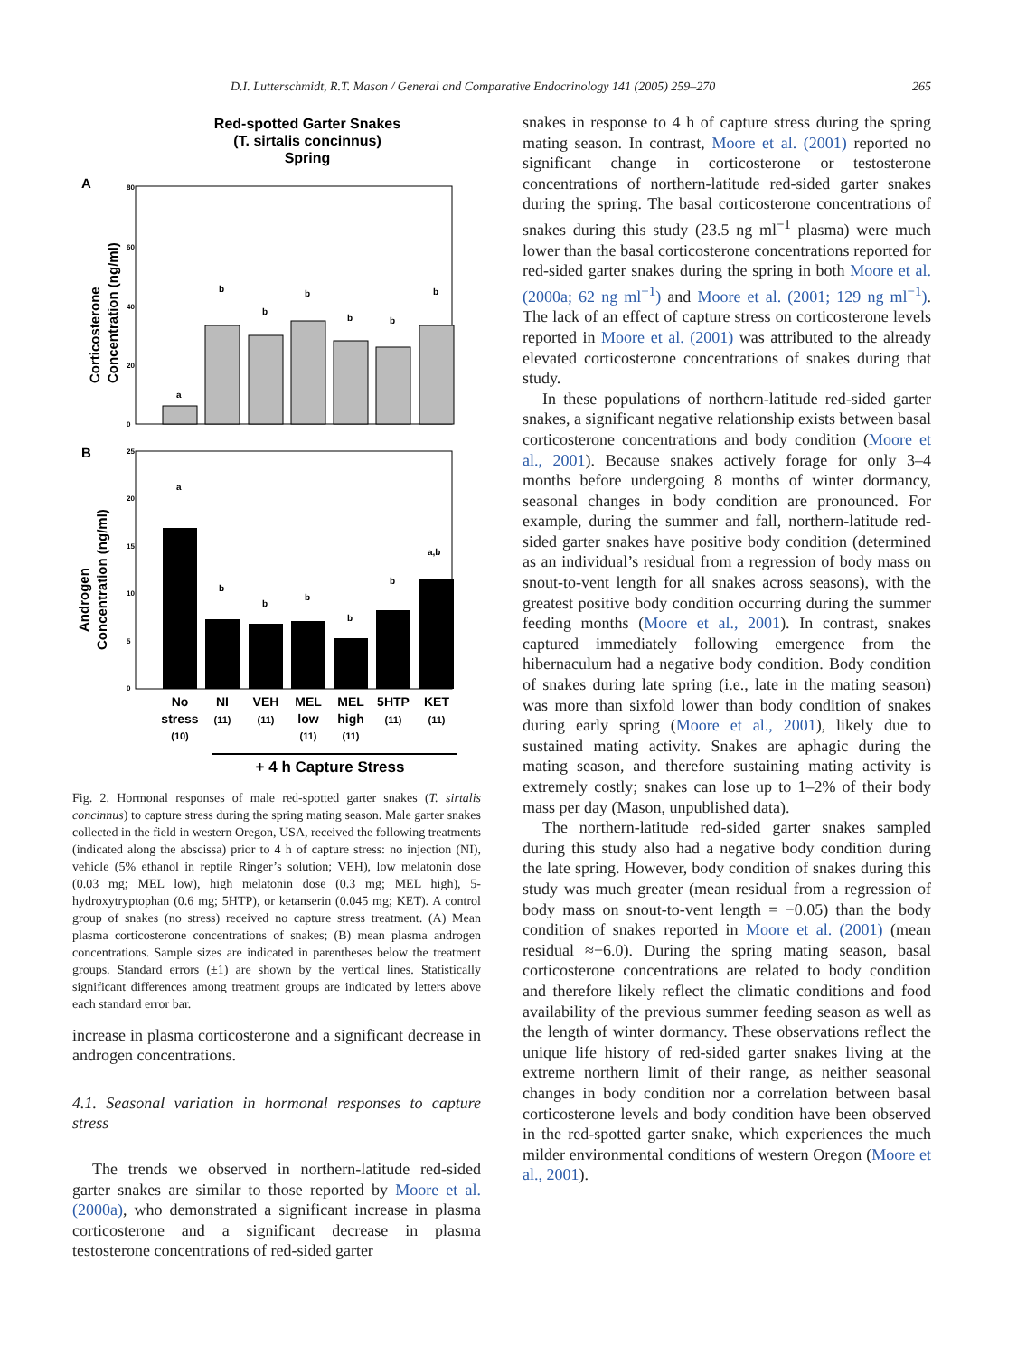D.I. Lutterschmidt, R.T. Mason / General and Comparative Endocrinology 141 (2005) 259–270 265
Red-spotted Garter Snakes
(T. sirtalis concinnus)
Spring
A
Corticosterone
Concentration (ng/ml)
80
60
40
20
0
a
b
b
b
b
b
b
B
Androgen
Concentration (ng/ml)
25
20
15
10
5
0
a
b
b
b
b
b
a,b
No
stress
NI
VEH
MEL
low
MEL
high
5HTP
KET
(10)
(11)
(11)
(11)
(11)
(11)
(11)
+ 4 h Capture Stress
Fig. 2. Hormonal responses of male red-spotted garter snakes (T. sirtalis concinnus) to capture stress during the spring mating season. Male garter snakes collected in the field in western Oregon, USA, received the following treatments (indicated along the abscissa) prior to 4 h of capture stress: no injection (NI), vehicle (5% ethanol in reptile Ringer’s solution; VEH), low melatonin dose (0.03 mg; MEL low), high melatonin dose (0.3 mg; MEL high), 5-hydroxytryptophan (0.6 mg; 5HTP), or ketanserin (0.045 mg; KET). A control group of snakes (no stress) received no capture stress treatment. (A) Mean plasma corticosterone concentrations of snakes; (B) mean plasma androgen concentrations. Sample sizes are indicated in parentheses below the treatment groups. Standard errors (±1) are shown by the vertical lines. Statistically significant differences among treatment groups are indicated by letters above each standard error bar.
increase in plasma corticosterone and a significant decrease in androgen concentrations.
4.1. Seasonal variation in hormonal responses to capture stress
The trends we observed in northern-latitude red-sided garter snakes are similar to those reported by Moore et al. (2000a), who demonstrated a significant increase in plasma corticosterone and a significant decrease in plasma testosterone concentrations of red-sided garter
snakes in response to 4 h of capture stress during the spring mating season. In contrast, Moore et al. (2001) reported no significant change in corticosterone or testosterone concentrations of northern-latitude red-sided garter snakes during the spring. The basal corticosterone concentrations of snakes during this study (23.5 ng ml<sup>−1</sup> plasma) were much lower than the basal corticosterone concentrations reported for red-sided garter snakes during the spring in both Moore et al. (2000a; 62 ng ml<sup>−1</sup>) and Moore et al. (2001; 129 ng ml<sup>−1</sup>). The lack of an effect of capture stress on corticosterone levels reported in Moore et al. (2001) was attributed to the already elevated corticosterone concentrations of snakes during that study.
In these populations of northern-latitude red-sided garter snakes, a significant negative relationship exists between basal corticosterone concentrations and body condition (Moore et al., 2001). Because snakes actively forage for only 3–4 months before undergoing 8 months of winter dormancy, seasonal changes in body condition are pronounced. For example, during the summer and fall, northern-latitude red-sided garter snakes have positive body condition (determined as an individual’s residual from a regression of body mass on snout-to-vent length for all snakes across seasons), with the greatest positive body condition occurring during the summer feeding months (Moore et al., 2001). In contrast, snakes captured immediately following emergence from the hibernaculum had a negative body condition. Body condition of snakes during late spring (i.e., late in the mating season) was more than sixfold lower than body condition of snakes during early spring (Moore et al., 2001), likely due to sustained mating activity. Snakes are aphagic during the mating season, and therefore sustaining mating activity is extremely costly; snakes can lose up to 1–2% of their body mass per day (Mason, unpublished data).
The northern-latitude red-sided garter snakes sampled during this study also had a negative body condition during the late spring. However, body condition of snakes during this study was much greater (mean residual from a regression of body mass on snout-to-vent length = −0.05) than the body condition of snakes reported in Moore et al. (2001) (mean residual ≈−6.0). During the spring mating season, basal corticosterone concentrations are related to body condition and therefore likely reflect the climatic conditions and food availability of the previous summer feeding season as well as the length of winter dormancy. These observations reflect the unique life history of red-sided garter snakes living at the extreme northern limit of their range, as neither seasonal changes in body condition nor a correlation between basal corticosterone levels and body condition have been observed in the red-spotted garter snake, which experiences the much milder environmental conditions of western Oregon (Moore et al., 2001).